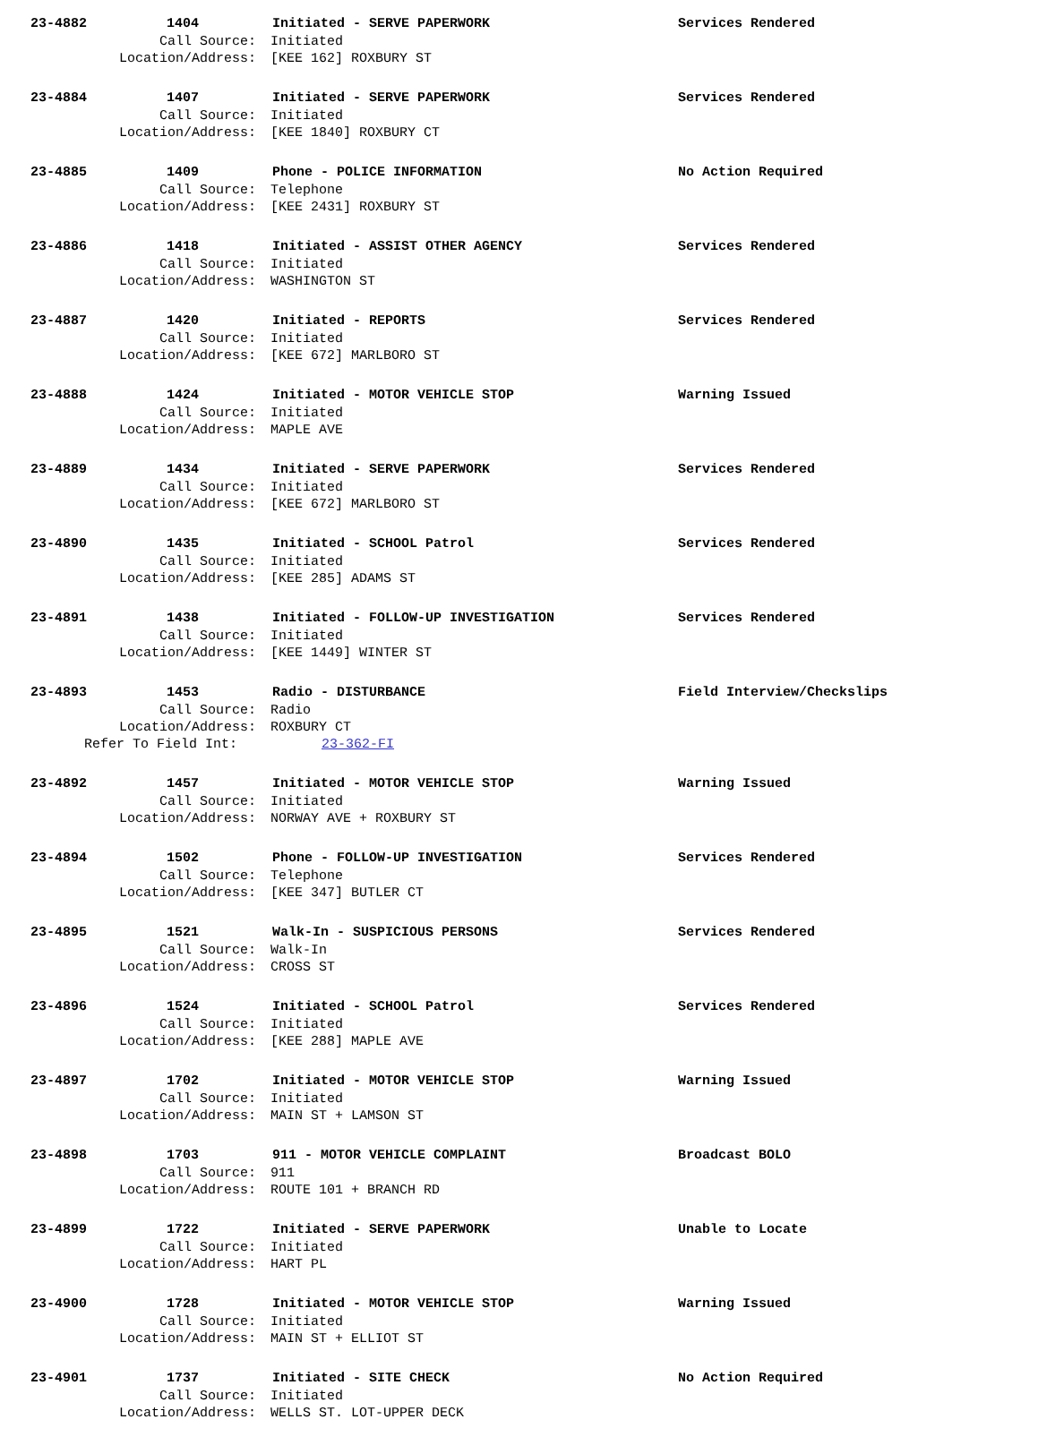23-4882 1404 Initiated - SERVE PAPERWORK Services Rendered
Call Source: Initiated
Location/Address: [KEE 162] ROXBURY ST
23-4884 1407 Initiated - SERVE PAPERWORK Services Rendered
Call Source: Initiated
Location/Address: [KEE 1840] ROXBURY CT
23-4885 1409 Phone - POLICE INFORMATION No Action Required
Call Source: Telephone
Location/Address: [KEE 2431] ROXBURY ST
23-4886 1418 Initiated - ASSIST OTHER AGENCY Services Rendered
Call Source: Initiated
Location/Address: WASHINGTON ST
23-4887 1420 Initiated - REPORTS Services Rendered
Call Source: Initiated
Location/Address: [KEE 672] MARLBORO ST
23-4888 1424 Initiated - MOTOR VEHICLE STOP Warning Issued
Call Source: Initiated
Location/Address: MAPLE AVE
23-4889 1434 Initiated - SERVE PAPERWORK Services Rendered
Call Source: Initiated
Location/Address: [KEE 672] MARLBORO ST
23-4890 1435 Initiated - SCHOOL Patrol Services Rendered
Call Source: Initiated
Location/Address: [KEE 285] ADAMS ST
23-4891 1438 Initiated - FOLLOW-UP INVESTIGATION Services Rendered
Call Source: Initiated
Location/Address: [KEE 1449] WINTER ST
23-4893 1453 Radio - DISTURBANCE Field Interview/Checkslips
Call Source: Radio
Location/Address: ROXBURY CT
Refer To Field Int: 23-362-FI
23-4892 1457 Initiated - MOTOR VEHICLE STOP Warning Issued
Call Source: Initiated
Location/Address: NORWAY AVE + ROXBURY ST
23-4894 1502 Phone - FOLLOW-UP INVESTIGATION Services Rendered
Call Source: Telephone
Location/Address: [KEE 347] BUTLER CT
23-4895 1521 Walk-In - SUSPICIOUS PERSONS Services Rendered
Call Source: Walk-In
Location/Address: CROSS ST
23-4896 1524 Initiated - SCHOOL Patrol Services Rendered
Call Source: Initiated
Location/Address: [KEE 288] MAPLE AVE
23-4897 1702 Initiated - MOTOR VEHICLE STOP Warning Issued
Call Source: Initiated
Location/Address: MAIN ST + LAMSON ST
23-4898 1703 911 - MOTOR VEHICLE COMPLAINT Broadcast BOLO
Call Source: 911
Location/Address: ROUTE 101 + BRANCH RD
23-4899 1722 Initiated - SERVE PAPERWORK Unable to Locate
Call Source: Initiated
Location/Address: HART PL
23-4900 1728 Initiated - MOTOR VEHICLE STOP Warning Issued
Call Source: Initiated
Location/Address: MAIN ST + ELLIOT ST
23-4901 1737 Initiated - SITE CHECK No Action Required
Call Source: Initiated
Location/Address: WELLS ST. LOT-UPPER DECK